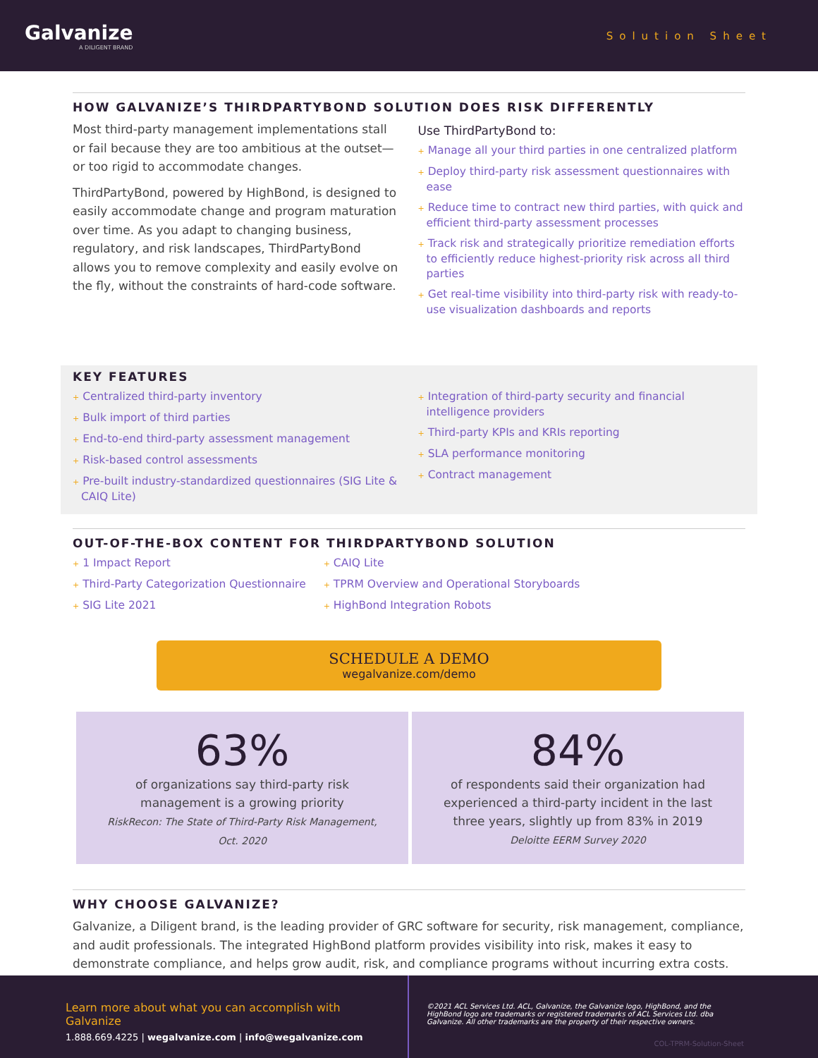Galvanize
A DILIGENT BRAND
Solution Sheet
HOW GALVANIZE’S THIRDPARTYBOND SOLUTION DOES RISK DIFFERENTLY
Most third-party management implementations stall or fail because they are too ambitious at the outset—or too rigid to accommodate changes.
ThirdPartyBond, powered by HighBond, is designed to easily accommodate change and program maturation over time. As you adapt to changing business, regulatory, and risk landscapes, ThirdPartyBond allows you to remove complexity and easily evolve on the fly, without the constraints of hard-code software.
Use ThirdPartyBond to:
+ Manage all your third parties in one centralized platform
+ Deploy third-party risk assessment questionnaires with ease
+ Reduce time to contract new third parties, with quick and efficient third-party assessment processes
+ Track risk and strategically prioritize remediation efforts to efficiently reduce highest-priority risk across all third parties
+ Get real-time visibility into third-party risk with ready-to-use visualization dashboards and reports
KEY FEATURES
+ Centralized third-party inventory
+ Bulk import of third parties
+ End-to-end third-party assessment management
+ Risk-based control assessments
+ Pre-built industry-standardized questionnaires (SIG Lite & CAIQ Lite)
+ Integration of third-party security and financial intelligence providers
+ Third-party KPIs and KRIs reporting
+ SLA performance monitoring
+ Contract management
OUT-OF-THE-BOX CONTENT FOR THIRDPARTYBOND SOLUTION
+ 1 Impact Report
+ Third-Party Categorization Questionnaire
+ SIG Lite 2021
+ CAIQ Lite
+ TPRM Overview and Operational Storyboards
+ HighBond Integration Robots
SCHEDULE A DEMO
wegalvanize.com/demo
63%
of organizations say third-party risk management is a growing priority
RiskRecon: The State of Third-Party Risk Management, Oct. 2020
84%
of respondents said their organization had experienced a third-party incident in the last three years, slightly up from 83% in 2019
Deloitte EERM Survey 2020
WHY CHOOSE GALVANIZE?
Galvanize, a Diligent brand, is the leading provider of GRC software for security, risk management, compliance, and audit professionals. The integrated HighBond platform provides visibility into risk, makes it easy to demonstrate compliance, and helps grow audit, risk, and compliance programs without incurring extra costs.
Learn more about what you can accomplish with Galvanize
1.888.669.4225 | wegalvanize.com | info@wegalvanize.com
©2021 ACL Services Ltd. ACL, Galvanize, the Galvanize logo, HighBond, and the HighBond logo are trademarks or registered trademarks of ACL Services Ltd. dba Galvanize. All other trademarks are the property of their respective owners.
COL-TPRM-Solution-Sheet